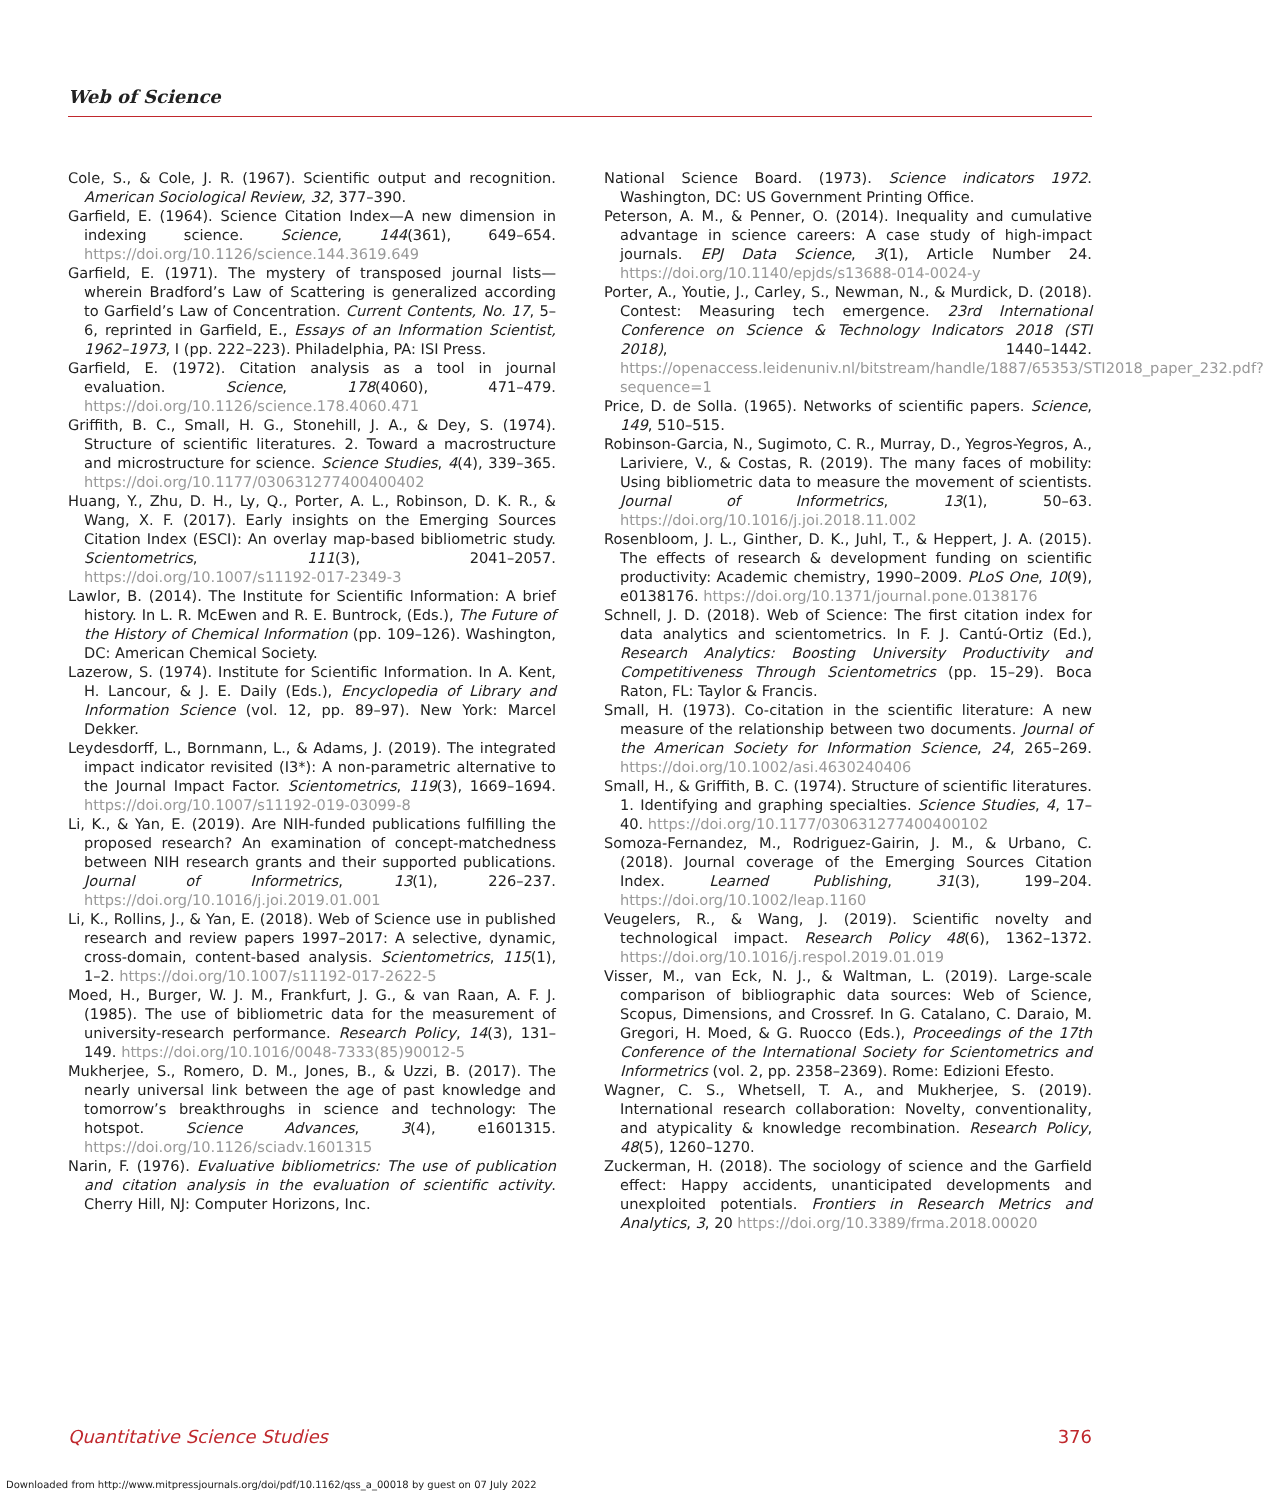Web of Science
Cole, S., & Cole, J. R. (1967). Scientific output and recognition. American Sociological Review, 32, 377–390.
Garfield, E. (1964). Science Citation Index—A new dimension in indexing science. Science, 144(361), 649–654. https://doi.org/10.1126/science.144.3619.649
Garfield, E. (1971). The mystery of transposed journal lists—wherein Bradford’s Law of Scattering is generalized according to Garfield’s Law of Concentration. Current Contents, No. 17, 5–6, reprinted in Garfield, E., Essays of an Information Scientist, 1962–1973, I (pp. 222–223). Philadelphia, PA: ISI Press.
Garfield, E. (1972). Citation analysis as a tool in journal evaluation. Science, 178(4060), 471–479. https://doi.org/10.1126/science.178.4060.471
Griffith, B. C., Small, H. G., Stonehill, J. A., & Dey, S. (1974). Structure of scientific literatures. 2. Toward a macrostructure and microstructure for science. Science Studies, 4(4), 339–365. https://doi.org/10.1177/030631277400400402
Huang, Y., Zhu, D. H., Ly, Q., Porter, A. L., Robinson, D. K. R., & Wang, X. F. (2017). Early insights on the Emerging Sources Citation Index (ESCI): An overlay map-based bibliometric study. Scientometrics, 111(3), 2041–2057. https://doi.org/10.1007/s11192-017-2349-3
Lawlor, B. (2014). The Institute for Scientific Information: A brief history. In L. R. McEwen and R. E. Buntrock, (Eds.), The Future of the History of Chemical Information (pp. 109–126). Washington, DC: American Chemical Society.
Lazerow, S. (1974). Institute for Scientific Information. In A. Kent, H. Lancour, & J. E. Daily (Eds.), Encyclopedia of Library and Information Science (vol. 12, pp. 89–97). New York: Marcel Dekker.
Leydesdorff, L., Bornmann, L., & Adams, J. (2019). The integrated impact indicator revisited (I3*): A non-parametric alternative to the Journal Impact Factor. Scientometrics, 119(3), 1669–1694. https://doi.org/10.1007/s11192-019-03099-8
Li, K., & Yan, E. (2019). Are NIH-funded publications fulfilling the proposed research? An examination of concept-matchedness between NIH research grants and their supported publications. Journal of Informetrics, 13(1), 226–237. https://doi.org/10.1016/j.joi.2019.01.001
Li, K., Rollins, J., & Yan, E. (2018). Web of Science use in published research and review papers 1997–2017: A selective, dynamic, cross-domain, content-based analysis. Scientometrics, 115(1), 1–2. https://doi.org/10.1007/s11192-017-2622-5
Moed, H., Burger, W. J. M., Frankfurt, J. G., & van Raan, A. F. J. (1985). The use of bibliometric data for the measurement of university-research performance. Research Policy, 14(3), 131–149. https://doi.org/10.1016/0048-7333(85)90012-5
Mukherjee, S., Romero, D. M., Jones, B., & Uzzi, B. (2017). The nearly universal link between the age of past knowledge and tomorrow’s breakthroughs in science and technology: The hotspot. Science Advances, 3(4), e1601315. https://doi.org/10.1126/sciadv.1601315
Narin, F. (1976). Evaluative bibliometrics: The use of publication and citation analysis in the evaluation of scientific activity. Cherry Hill, NJ: Computer Horizons, Inc.
National Science Board. (1973). Science indicators 1972. Washington, DC: US Government Printing Office.
Peterson, A. M., & Penner, O. (2014). Inequality and cumulative advantage in science careers: A case study of high-impact journals. EPJ Data Science, 3(1), Article Number 24. https://doi.org/10.1140/epjds/s13688-014-0024-y
Porter, A., Youtie, J., Carley, S., Newman, N., & Murdick, D. (2018). Contest: Measuring tech emergence. 23rd International Conference on Science & Technology Indicators 2018 (STI 2018), 1440–1442. https://openaccess.leidenuniv.nl/bitstream/handle/1887/65353/STI2018_paper_232.pdf?sequence=1
Price, D. de Solla. (1965). Networks of scientific papers. Science, 149, 510–515.
Robinson-Garcia, N., Sugimoto, C. R., Murray, D., Yegros-Yegros, A., Lariviere, V., & Costas, R. (2019). The many faces of mobility: Using bibliometric data to measure the movement of scientists. Journal of Informetrics, 13(1), 50–63. https://doi.org/10.1016/j.joi.2018.11.002
Rosenbloom, J. L., Ginther, D. K., Juhl, T., & Heppert, J. A. (2015). The effects of research & development funding on scientific productivity: Academic chemistry, 1990–2009. PLoS One, 10(9), e0138176. https://doi.org/10.1371/journal.pone.0138176
Schnell, J. D. (2018). Web of Science: The first citation index for data analytics and scientometrics. In F. J. Cantú-Ortiz (Ed.), Research Analytics: Boosting University Productivity and Competitiveness Through Scientometrics (pp. 15–29). Boca Raton, FL: Taylor & Francis.
Small, H. (1973). Co-citation in the scientific literature: A new measure of the relationship between two documents. Journal of the American Society for Information Science, 24, 265–269. https://doi.org/10.1002/asi.4630240406
Small, H., & Griffith, B. C. (1974). Structure of scientific literatures. 1. Identifying and graphing specialties. Science Studies, 4, 17–40. https://doi.org/10.1177/030631277400400102
Somoza-Fernandez, M., Rodriguez-Gairin, J. M., & Urbano, C. (2018). Journal coverage of the Emerging Sources Citation Index. Learned Publishing, 31(3), 199–204. https://doi.org/10.1002/leap.1160
Veugelers, R., & Wang, J. (2019). Scientific novelty and technological impact. Research Policy 48(6), 1362–1372. https://doi.org/10.1016/j.respol.2019.01.019
Visser, M., van Eck, N. J., & Waltman, L. (2019). Large-scale comparison of bibliographic data sources: Web of Science, Scopus, Dimensions, and Crossref. In G. Catalano, C. Daraio, M. Gregori, H. Moed, & G. Ruocco (Eds.), Proceedings of the 17th Conference of the International Society for Scientometrics and Informetrics (vol. 2, pp. 2358–2369). Rome: Edizioni Efesto.
Wagner, C. S., Whetsell, T. A., and Mukherjee, S. (2019). International research collaboration: Novelty, conventionality, and atypicality & knowledge recombination. Research Policy, 48(5), 1260–1270.
Zuckerman, H. (2018). The sociology of science and the Garfield effect: Happy accidents, unanticipated developments and unexploited potentials. Frontiers in Research Metrics and Analytics, 3, 20 https://doi.org/10.3389/frma.2018.00020
Quantitative Science Studies 376
Downloaded from http://www.mitpressjournals.org/doi/pdf/10.1162/qss_a_00018 by guest on 07 July 2022